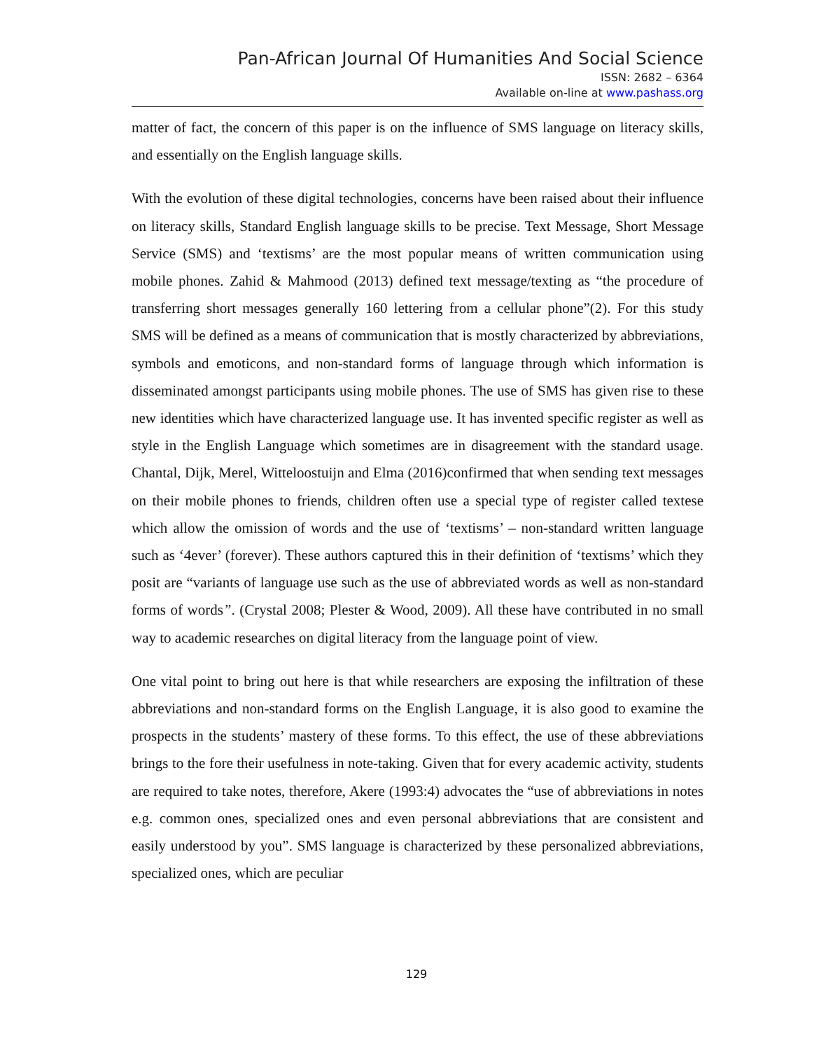Pan-African Journal Of Humanities And Social Science
ISSN: 2682 – 6364
Available on-line at www.pashass.org
matter of fact, the concern of this paper is on the influence of SMS language on literacy skills, and essentially on the English language skills.
With the evolution of these digital technologies, concerns have been raised about their influence on literacy skills, Standard English language skills to be precise. Text Message, Short Message Service (SMS) and ‘textisms’ are the most popular means of written communication using mobile phones. Zahid & Mahmood (2013) defined text message/texting as “the procedure of transferring short messages generally 160 lettering from a cellular phone”(2). For this study SMS will be defined as a means of communication that is mostly characterized by abbreviations, symbols and emoticons, and non-standard forms of language through which information is disseminated amongst participants using mobile phones. The use of SMS has given rise to these new identities which have characterized language use. It has invented specific register as well as style in the English Language which sometimes are in disagreement with the standard usage. Chantal, Dijk, Merel, Witteloostuijn and Elma (2016)confirmed that when sending text messages on their mobile phones to friends, children often use a special type of register called textese which allow the omission of words and the use of ‘textisms’ – non-standard written language such as ‘4ever’ (forever). These authors captured this in their definition of ‘textisms’ which they posit are “variants of language use such as the use of abbreviated words as well as non-standard forms of words”. (Crystal 2008; Plester & Wood, 2009). All these have contributed in no small way to academic researches on digital literacy from the language point of view.
One vital point to bring out here is that while researchers are exposing the infiltration of these abbreviations and non-standard forms on the English Language, it is also good to examine the prospects in the students’ mastery of these forms. To this effect, the use of these abbreviations brings to the fore their usefulness in note-taking. Given that for every academic activity, students are required to take notes, therefore, Akere (1993:4) advocates the “use of abbreviations in notes e.g. common ones, specialized ones and even personal abbreviations that are consistent and easily understood by you”. SMS language is characterized by these personalized abbreviations, specialized ones, which are peculiar
129